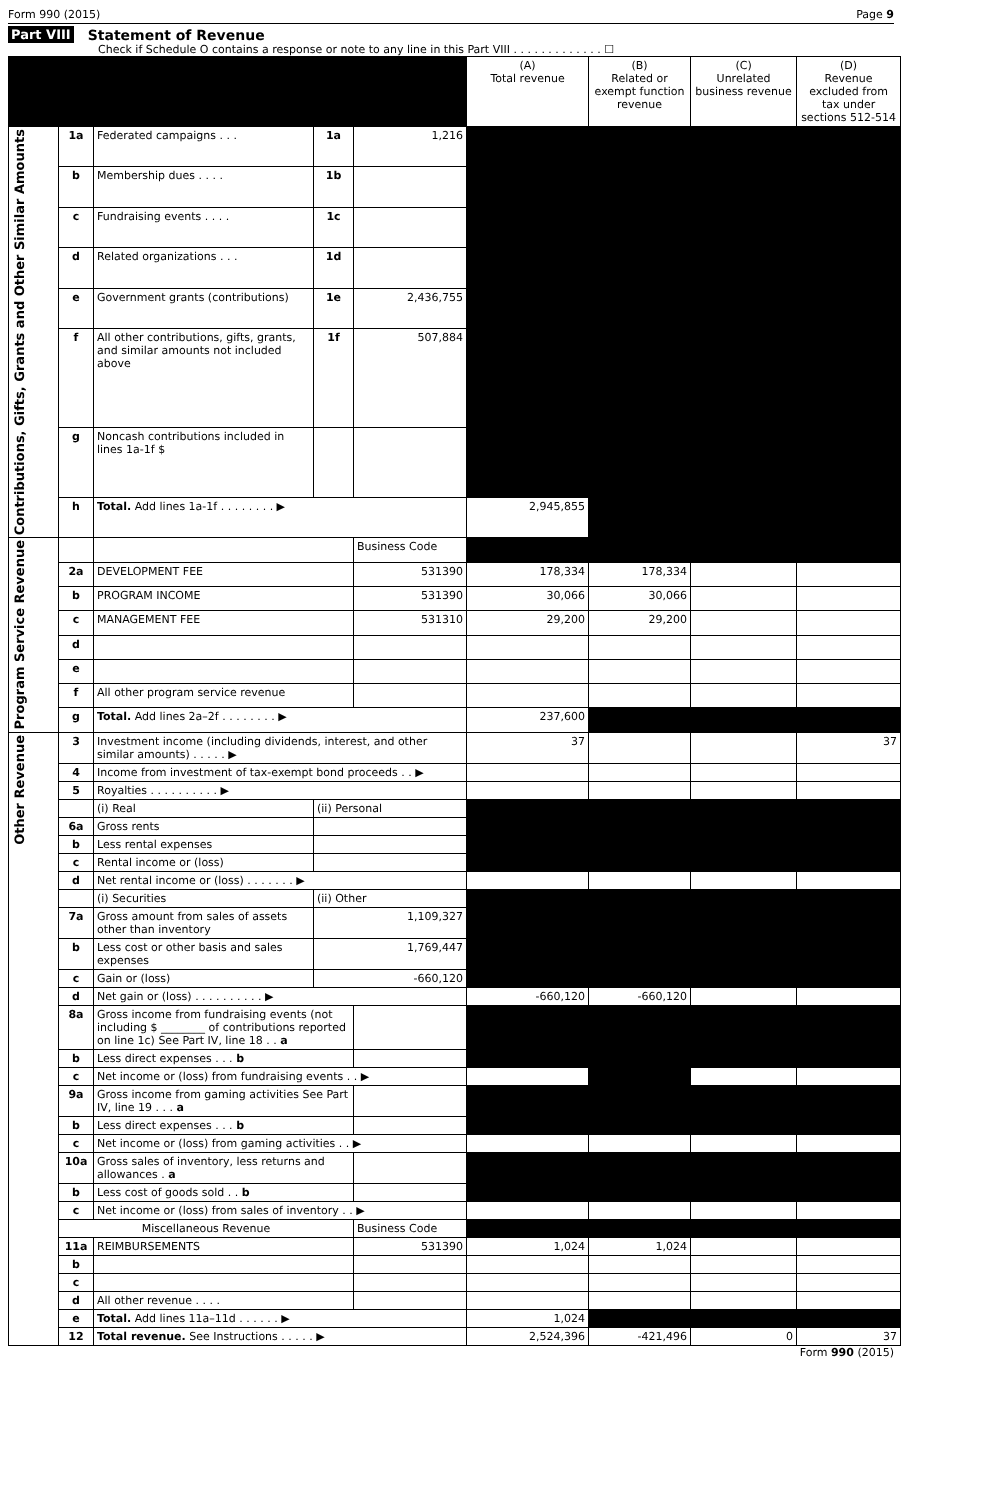Form 990 (2015) Page 9
Part VIII Statement of Revenue
Check if Schedule O contains a response or note to any line in this Part VIII . . . . . . . . . . . . . ☐
| | | | | | (A) Total revenue | (B) Related or exempt function revenue | (C) Unrelated business revenue | (D) Revenue excluded from tax under sections 512-514 |
| --- | --- | --- | --- | --- | --- | --- | --- | --- |
| Contributions, Gifts, Grants and Other Similar Amounts | 1a | Federated campaigns . . . | 1a | 1,216 | | | | |
| | b | Membership dues . . . . | 1b | | | | | |
| | c | Fundraising events . . . . | 1c | | | | | |
| | d | Related organizations . . . | 1d | | | | | |
| | e | Government grants (contributions) | 1e | 2,436,755 | | | | |
| | f | All other contributions, gifts, grants, and similar amounts not included above | 1f | 507,884 | | | | |
| | g | Noncash contributions included in lines 1a-1f $ | | | | | | |
| | h | Total. Add lines 1a-1f . . . . . . . . ▶ | | | 2,945,855 | | | |
| Program Service Revenue | | | | Business Code | | | | |
| | 2a | DEVELOPMENT FEE | | 531390 | 178,334 | 178,334 | | |
| | b | PROGRAM INCOME | | 531390 | 30,066 | 30,066 | | |
| | c | MANAGEMENT FEE | | 531310 | 29,200 | 29,200 | | |
| | d | | | | | | | |
| | e | | | | | | | |
| | f | All other program service revenue | | | | | | |
| | g | Total. Add lines 2a–2f . . . . . . . . ▶ | | | 237,600 | | | |
| Other Revenue | 3 | Investment income (including dividends, interest, and other similar amounts) . . . . . ▶ | | | 37 | | | 37 |
| | 4 | Income from investment of tax-exempt bond proceeds . . ▶ | | | | | | |
| | 5 | Royalties . . . . . . . . . . ▶ | | | | | | |
| | | (i) Real | (ii) Personal | | | | | |
| | 6a | Gross rents | | | | | | |
| | b | Less rental expenses | | | | | | |
| | c | Rental income or (loss) | | | | | | |
| | d | Net rental income or (loss) . . . . . . . ▶ | | | | | | |
| | | (i) Securities | (ii) Other | | | | | |
| | 7a | Gross amount from sales of assets other than inventory | 1,109,327 | | | | | |
| | b | Less cost or other basis and sales expenses | 1,769,447 | | | | | |
| | c | Gain or (loss) | -660,120 | | | | | |
| | d | Net gain or (loss) . . . . . . . . . . ▶ | | | -660,120 | -660,120 | | |
| | 8a | Gross income from fundraising events (not including $ ________ of contributions reported on line 1c) See Part IV, line 18 . . a | | | | | | |
| | b | Less direct expenses . . . b | | | | | | |
| | c | Net income or (loss) from fundraising events . . ▶ | | | | | | |
| | 9a | Gross income from gaming activities See Part IV, line 19 . . . a | | | | | | |
| | b | Less direct expenses . . . b | | | | | | |
| | c | Net income or (loss) from gaming activities . . ▶ | | | | | | |
| | 10a | Gross sales of inventory, less returns and allowances . a | | | | | | |
| | b | Less cost of goods sold . . b | | | | | | |
| | c | Net income or (loss) from sales of inventory . . ▶ | | | | | | |
| | Miscellaneous Revenue | | | Business Code | | | | |
| | 11a | REIMBURSEMENTS | | 531390 | 1,024 | 1,024 | | |
| | b | | | | | | | |
| | c | | | | | | | |
| | d | All other revenue . . . . | | | | | | |
| | e | Total. Add lines 11a–11d . . . . . . ▶ | | | 1,024 | | | |
| | 12 | Total revenue. See Instructions . . . . . ▶ | | | 2,524,396 | -421,496 | 0 | 37 |
Form 990 (2015)